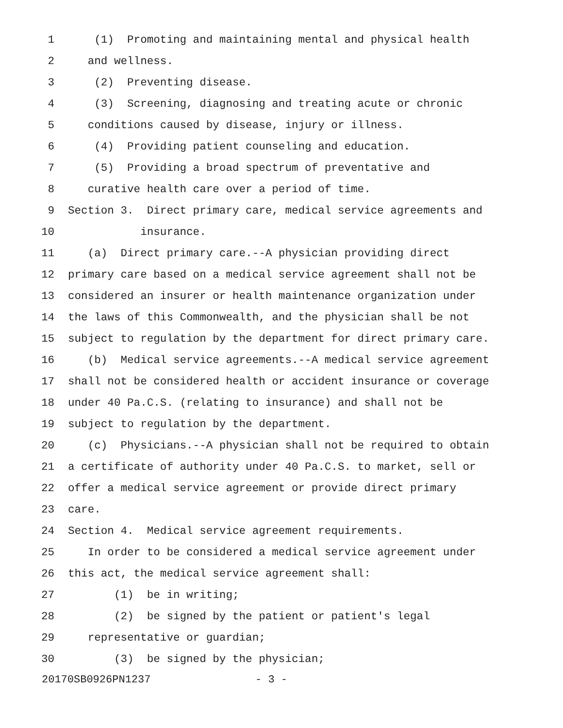1 (1) Promoting and maintaining mental and physical health
2 and wellness.
3 (2) Preventing disease.
4 (3) Screening, diagnosing and treating acute or chronic
5 conditions caused by disease, injury or illness.
6 (4) Providing patient counseling and education.
7 (5) Providing a broad spectrum of preventative and
8 curative health care over a period of time.
9 Section 3. Direct primary care, medical service agreements and
10 insurance.
11 (a) Direct primary care.--A physician providing direct
12 primary care based on a medical service agreement shall not be
13 considered an insurer or health maintenance organization under
14 the laws of this Commonwealth, and the physician shall be not
15 subject to regulation by the department for direct primary care.
16 (b) Medical service agreements.--A medical service agreement
17 shall not be considered health or accident insurance or coverage
18 under 40 Pa.C.S. (relating to insurance) and shall not be
19 subject to regulation by the department.
20 (c) Physicians.--A physician shall not be required to obtain
21 a certificate of authority under 40 Pa.C.S. to market, sell or
22 offer a medical service agreement or provide direct primary
23 care.
24 Section 4. Medical service agreement requirements.
25 In order to be considered a medical service agreement under
26 this act, the medical service agreement shall:
27 (1) be in writing;
28 (2) be signed by the patient or patient's legal
29 representative or guardian;
30 (3) be signed by the physician;
20170SB0926PN1237 - 3 -